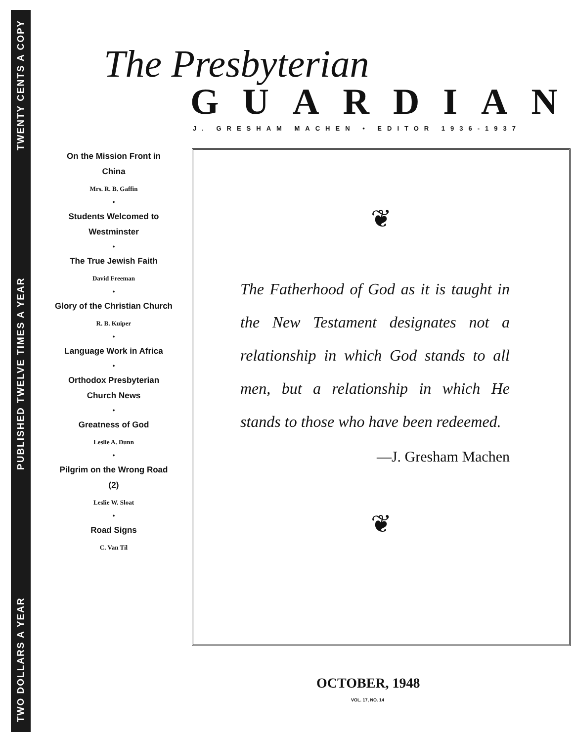TWO DOLLARS A YEAR PUBLISHED TWELVE TIMES A YEAR TWENTY CENTS A COPY
The Presbyterian
GUARDIAN
J. GRESHAM MACHEN • EDITOR 1936-1937
On the Mission Front in China
Mrs. R. B. Gaffin
•
Students Welcomed to Westminster
•
The True Jewish Faith
David Freeman
•
Glory of the Christian Church
R. B. Kuiper
•
Language Work in Africa
•
Orthodox Presbyterian Church News
•
Greatness of God
Leslie A. Dunn
•
Pilgrim on the Wrong Road (2)
Leslie W. Sloat
•
Road Signs
C. Van Til
❦
The Fatherhood of God as it is taught in the New Testament designates not a relationship in which God stands to all men, but a relationship in which He stands to those who have been redeemed.
—J. Gresham Machen
❦
OCTOBER, 1948
VOL. 17, NO. 14